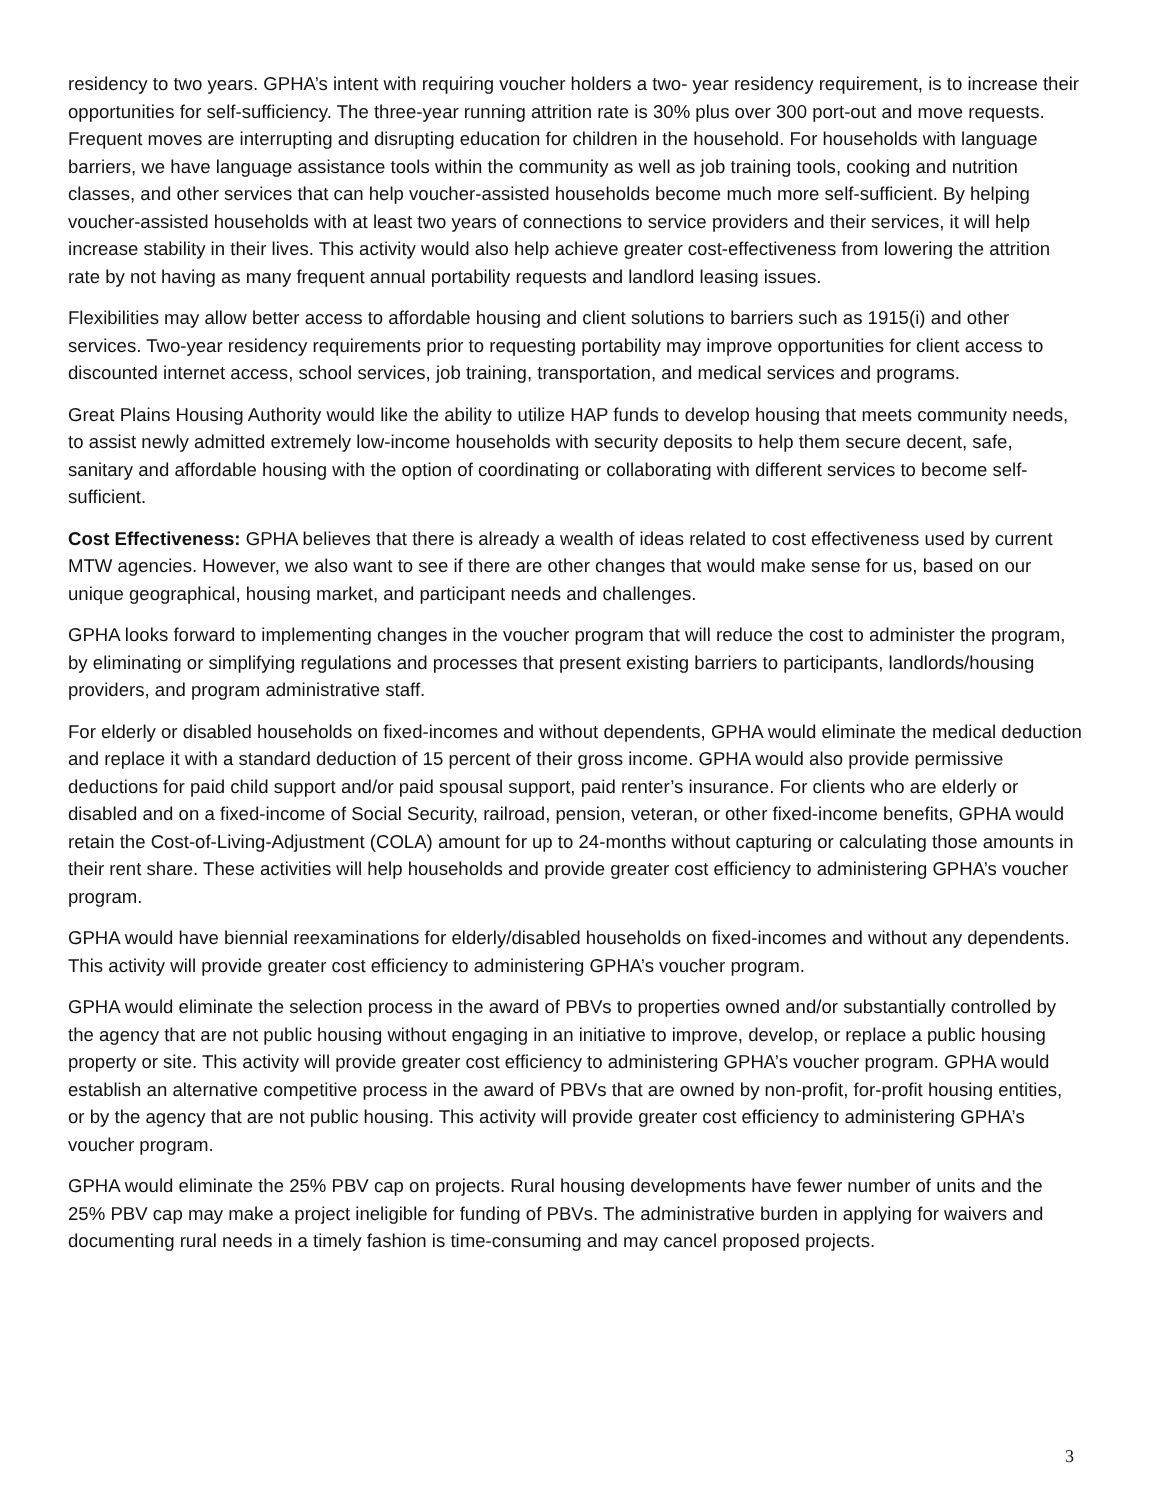residency to two years. GPHA’s intent with requiring voucher holders a two- year residency requirement, is to increase their opportunities for self-sufficiency. The three-year running attrition rate is 30% plus over 300 port-out and move requests. Frequent moves are interrupting and disrupting education for children in the household. For households with language barriers, we have language assistance tools within the community as well as job training tools, cooking and nutrition classes, and other services that can help voucher-assisted households become much more self-sufficient. By helping voucher-assisted households with at least two years of connections to service providers and their services, it will help increase stability in their lives. This activity would also help achieve greater cost-effectiveness from lowering the attrition rate by not having as many frequent annual portability requests and landlord leasing issues.
Flexibilities may allow better access to affordable housing and client solutions to barriers such as 1915(i) and other services. Two-year residency requirements prior to requesting portability may improve opportunities for client access to discounted internet access, school services, job training, transportation, and medical services and programs.
Great Plains Housing Authority would like the ability to utilize HAP funds to develop housing that meets community needs, to assist newly admitted extremely low-income households with security deposits to help them secure decent, safe, sanitary and affordable housing with the option of coordinating or collaborating with different services to become self-sufficient.
Cost Effectiveness: GPHA believes that there is already a wealth of ideas related to cost effectiveness used by current MTW agencies. However, we also want to see if there are other changes that would make sense for us, based on our unique geographical, housing market, and participant needs and challenges.
GPHA looks forward to implementing changes in the voucher program that will reduce the cost to administer the program, by eliminating or simplifying regulations and processes that present existing barriers to participants, landlords/housing providers, and program administrative staff.
For elderly or disabled households on fixed-incomes and without dependents, GPHA would eliminate the medical deduction and replace it with a standard deduction of 15 percent of their gross income. GPHA would also provide permissive deductions for paid child support and/or paid spousal support, paid renter’s insurance. For clients who are elderly or disabled and on a fixed-income of Social Security, railroad, pension, veteran, or other fixed-income benefits, GPHA would retain the Cost-of-Living-Adjustment (COLA) amount for up to 24-months without capturing or calculating those amounts in their rent share. These activities will help households and provide greater cost efficiency to administering GPHA’s voucher program.
GPHA would have biennial reexaminations for elderly/disabled households on fixed-incomes and without any dependents. This activity will provide greater cost efficiency to administering GPHA’s voucher program.
GPHA would eliminate the selection process in the award of PBVs to properties owned and/or substantially controlled by the agency that are not public housing without engaging in an initiative to improve, develop, or replace a public housing property or site. This activity will provide greater cost efficiency to administering GPHA’s voucher program. GPHA would establish an alternative competitive process in the award of PBVs that are owned by non-profit, for-profit housing entities, or by the agency that are not public housing. This activity will provide greater cost efficiency to administering GPHA’s voucher program.
GPHA would eliminate the 25% PBV cap on projects. Rural housing developments have fewer number of units and the 25% PBV cap may make a project ineligible for funding of PBVs. The administrative burden in applying for waivers and documenting rural needs in a timely fashion is time-consuming and may cancel proposed projects.
3